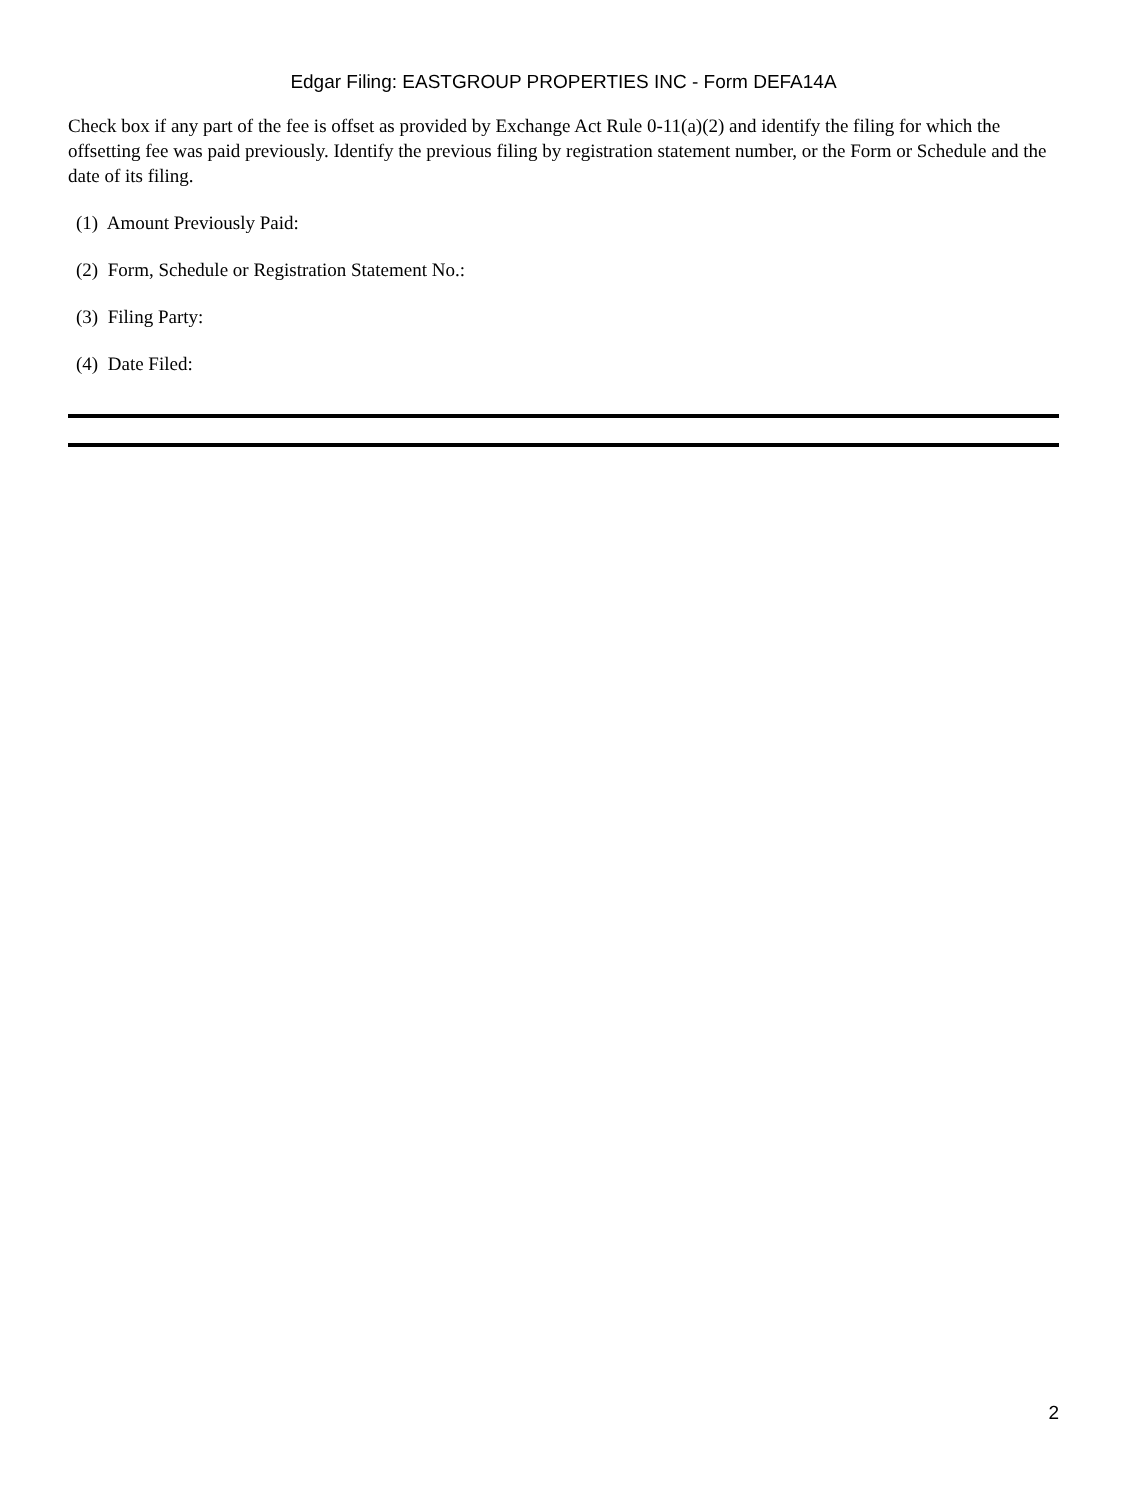Edgar Filing: EASTGROUP PROPERTIES INC - Form DEFA14A
Check box if any part of the fee is offset as provided by Exchange Act Rule 0-11(a)(2) and identify the filing for which the offsetting fee was paid previously. Identify the previous filing by registration statement number, or the Form or Schedule and the date of its filing.
(1) Amount Previously Paid:
(2) Form, Schedule or Registration Statement No.:
(3) Filing Party:
(4) Date Filed:
2